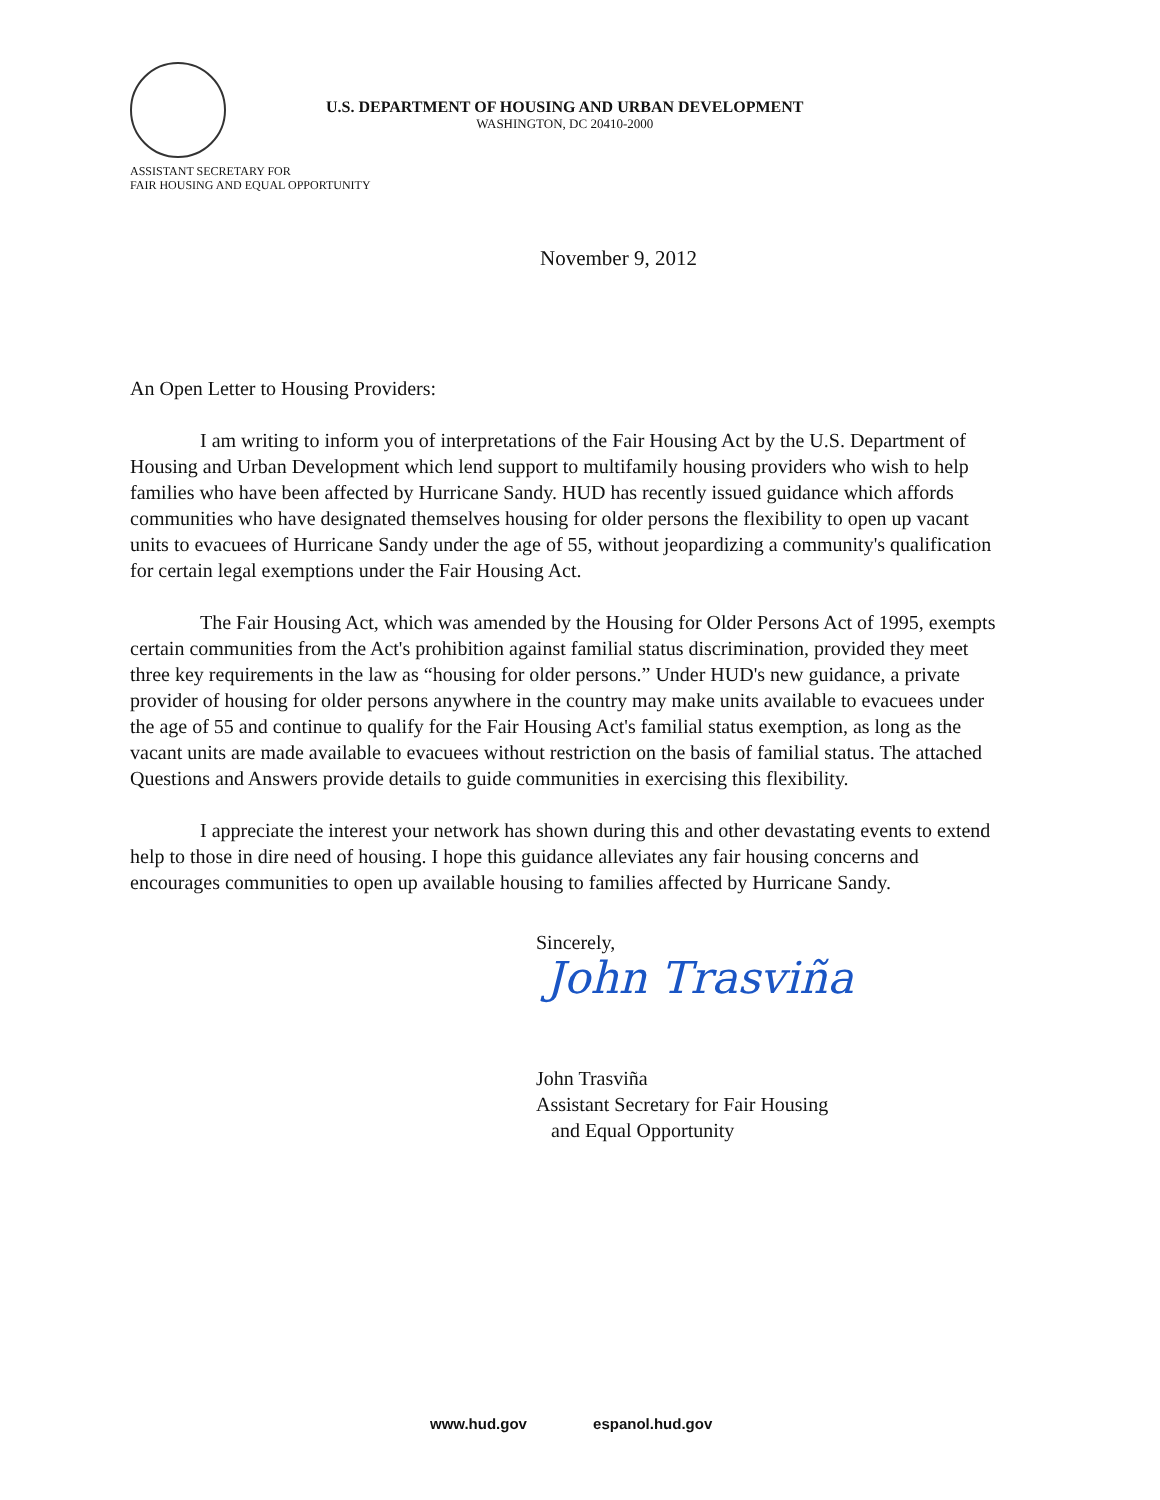U.S. DEPARTMENT OF HOUSING AND URBAN DEVELOPMENT
WASHINGTON, DC 20410-2000
ASSISTANT SECRETARY FOR
FAIR HOUSING AND EQUAL OPPORTUNITY
November 9, 2012
An Open Letter to Housing Providers:
I am writing to inform you of interpretations of the Fair Housing Act by the U.S. Department of Housing and Urban Development which lend support to multifamily housing providers who wish to help families who have been affected by Hurricane Sandy. HUD has recently issued guidance which affords communities who have designated themselves housing for older persons the flexibility to open up vacant units to evacuees of Hurricane Sandy under the age of 55, without jeopardizing a community's qualification for certain legal exemptions under the Fair Housing Act.
The Fair Housing Act, which was amended by the Housing for Older Persons Act of 1995, exempts certain communities from the Act's prohibition against familial status discrimination, provided they meet three key requirements in the law as “housing for older persons.” Under HUD's new guidance, a private provider of housing for older persons anywhere in the country may make units available to evacuees under the age of 55 and continue to qualify for the Fair Housing Act's familial status exemption, as long as the vacant units are made available to evacuees without restriction on the basis of familial status. The attached Questions and Answers provide details to guide communities in exercising this flexibility.
I appreciate the interest your network has shown during this and other devastating events to extend help to those in dire need of housing. I hope this guidance alleviates any fair housing concerns and encourages communities to open up available housing to families affected by Hurricane Sandy.
Sincerely,
John Trasviña
John Trasviña
Assistant Secretary for Fair Housing
and Equal Opportunity
www.hud.gov espanol.hud.gov